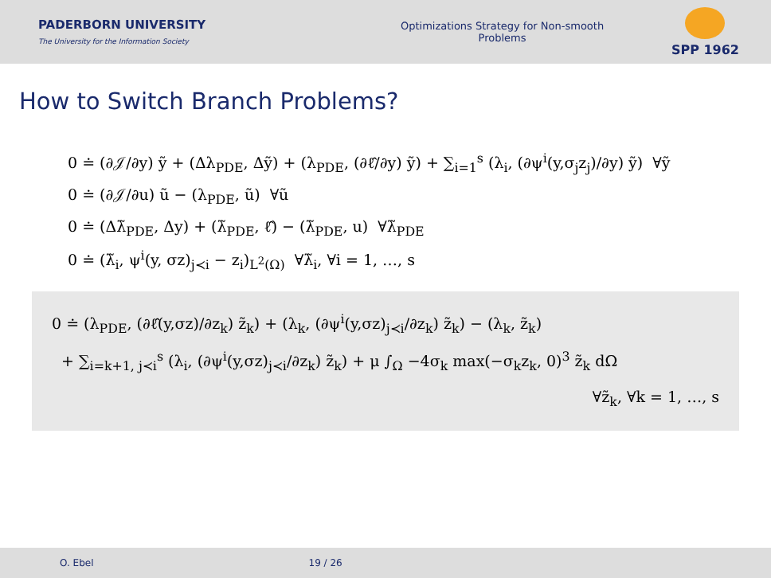PADERBORN UNIVERSITY
The University for the Information Society
Optimizations Strategy for Non-smooth Problems
SPP 1962
How to Switch Branch Problems?
0 ≐ (∂𝒥/∂y) ỹ + (Δλ<sub>PDE</sub>, Δỹ) + (λ<sub>PDE</sub>, (∂ℓ̂/∂y) ỹ) + ∑<sub>i=1</sub><sup>s</sup> (λ<sub>i</sub>, (∂ψ<sup>i</sup>(y,σ<sub>j</sub>z<sub>j</sub>)/∂y) ỹ) ∀ỹ
0 ≐ (∂𝒥/∂u) ũ − (λ<sub>PDE</sub>, ũ) ∀ũ
0 ≐ (Δλ̃<sub>PDE</sub>, Δy) + (λ̃<sub>PDE</sub>, ℓ̂) − (λ̃<sub>PDE</sub>, u) ∀λ̃<sub>PDE</sub>
0 ≐ (λ̃<sub>i</sub>, ψ<sup>i</sup>(y, σz)<sub>j≺i</sub> − z<sub>i</sub>)<sub>L<sup>2</sup>(Ω)</sub> ∀λ̃<sub>i</sub>, ∀i = 1, …, s
0 ≐ (λ<sub>PDE</sub>, (∂ℓ̂(y,σz)/∂z<sub>k</sub>) z̃<sub>k</sub>) + (λ<sub>k</sub>, (∂ψ<sup>i</sup>(y,σz)<sub>j≺i</sub>/∂z<sub>k</sub>) z̃<sub>k</sub>) − (λ<sub>k</sub>, z̃<sub>k</sub>)
+ ∑<sub>i=k+1, j≺i</sub><sup>s</sup> (λ<sub>i</sub>, (∂ψ<sup>i</sup>(y,σz)<sub>j≺i</sub>/∂z<sub>k</sub>) z̃<sub>k</sub>) + μ ∫<sub>Ω</sub> −4σ<sub>k</sub> max(−σ<sub>k</sub>z<sub>k</sub>, 0)<sup>3</sup> z̃<sub>k</sub> dΩ
∀z̃<sub>k</sub>, ∀k = 1, …, s
O. Ebel 19 / 26